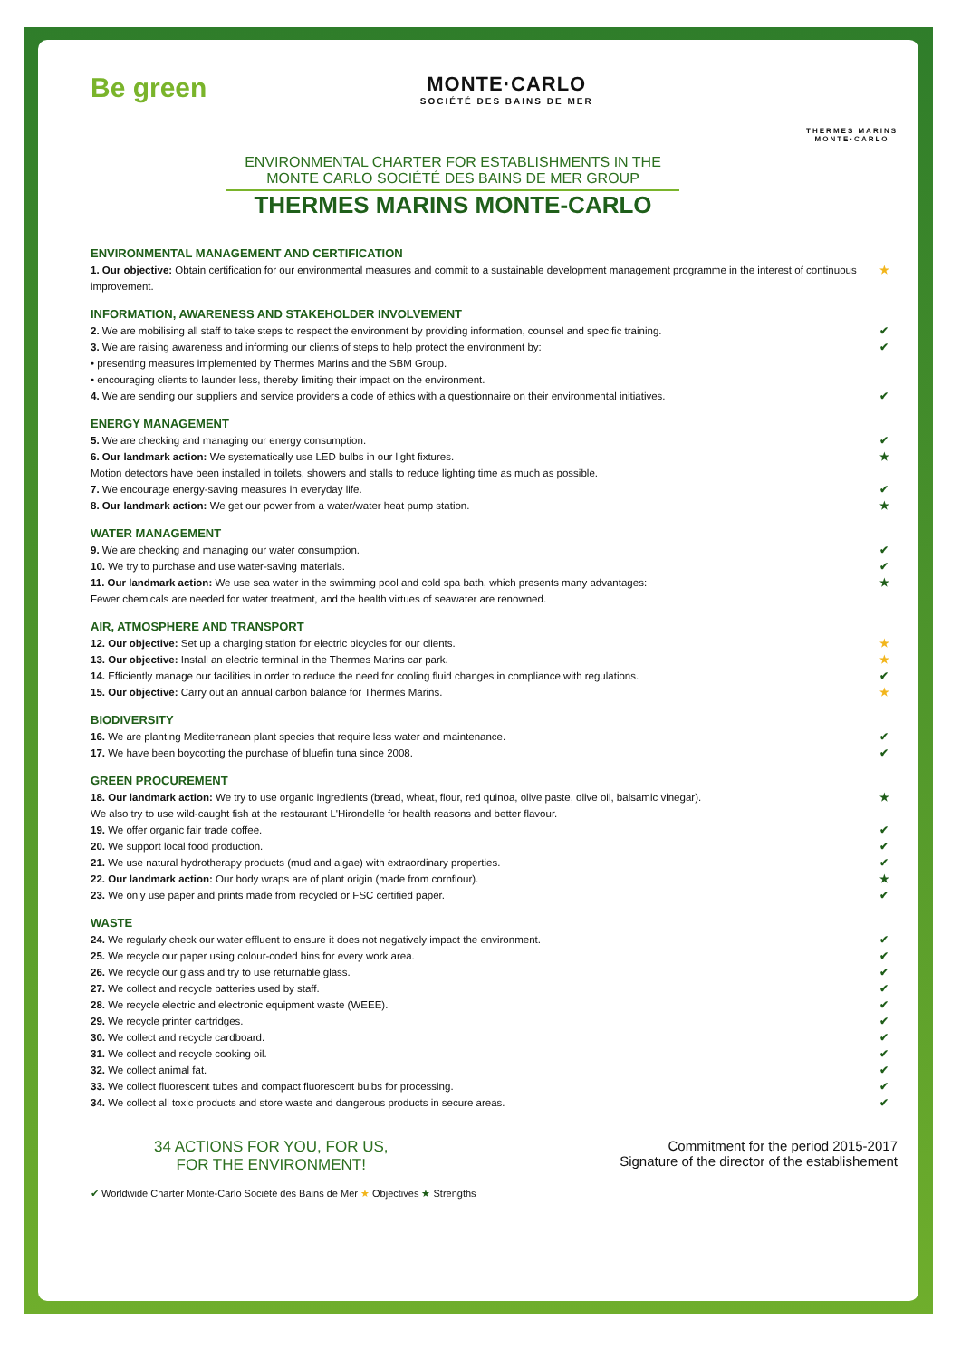Be green
MONTE·CARLO
SOCIÉTÉ DES BAINS DE MER
THERMES MARINS
MONTE·CARLO
ENVIRONMENTAL CHARTER FOR ESTABLISHMENTS IN THE MONTE CARLO SOCIÉTÉ DES BAINS DE MER GROUP
THERMES MARINS MONTE-CARLO
ENVIRONMENTAL MANAGEMENT AND CERTIFICATION
1. Our objective: Obtain certification for our environmental measures and commit to a sustainable development management programme in the interest of continuous improvement.
★
INFORMATION, AWARENESS AND STAKEHOLDER INVOLVEMENT
2. We are mobilising all staff to take steps to respect the environment by providing information, counsel and specific training.
✔
3. We are raising awareness and informing our clients of steps to help protect the environment by:
• presenting measures implemented by Thermes Marins and the SBM Group.
• encouraging clients to launder less, thereby limiting their impact on the environment.
✔
4. We are sending our suppliers and service providers a code of ethics with a questionnaire on their environmental initiatives.
✔
ENERGY MANAGEMENT
5. We are checking and managing our energy consumption.
✔
6. Our landmark action: We systematically use LED bulbs in our light fixtures.
Motion detectors have been installed in toilets, showers and stalls to reduce lighting time as much as possible.
★
7. We encourage energy-saving measures in everyday life.
✔
8. Our landmark action: We get our power from a water/water heat pump station.
★
WATER MANAGEMENT
9. We are checking and managing our water consumption.
✔
10. We try to purchase and use water-saving materials.
✔
11. Our landmark action: We use sea water in the swimming pool and cold spa bath, which presents many advantages:
Fewer chemicals are needed for water treatment, and the health virtues of seawater are renowned.
★
AIR, ATMOSPHERE AND TRANSPORT
12. Our objective: Set up a charging station for electric bicycles for our clients.
★
13. Our objective: Install an electric terminal in the Thermes Marins car park.
★
14. Efficiently manage our facilities in order to reduce the need for cooling fluid changes in compliance with regulations.
✔
15. Our objective: Carry out an annual carbon balance for Thermes Marins.
★
BIODIVERSITY
16. We are planting Mediterranean plant species that require less water and maintenance.
✔
17. We have been boycotting the purchase of bluefin tuna since 2008.
✔
GREEN PROCUREMENT
18. Our landmark action: We try to use organic ingredients (bread, wheat, flour, red quinoa, olive paste, olive oil, balsamic vinegar).
We also try to use wild-caught fish at the restaurant L'Hirondelle for health reasons and better flavour.
★
19. We offer organic fair trade coffee.
✔
20. We support local food production.
✔
21. We use natural hydrotherapy products (mud and algae) with extraordinary properties.
✔
22. Our landmark action: Our body wraps are of plant origin (made from cornflour).
★
23. We only use paper and prints made from recycled or FSC certified paper.
✔
WASTE
24. We regularly check our water effluent to ensure it does not negatively impact the environment.
✔
25. We recycle our paper using colour-coded bins for every work area.
✔
26. We recycle our glass and try to use returnable glass.
✔
27. We collect and recycle batteries used by staff.
✔
28. We recycle electric and electronic equipment waste (WEEE).
✔
29. We recycle printer cartridges.
✔
30. We collect and recycle cardboard.
✔
31. We collect and recycle cooking oil.
✔
32. We collect animal fat. ✔
33. We collect fluorescent tubes and compact fluorescent bulbs for processing.
✔
34. We collect all toxic products and store waste and dangerous products in secure areas.
✔
34 ACTIONS FOR YOU, FOR US,
FOR THE ENVIRONMENT!
Commitment for the period 2015-2017
Signature of the director of the establishement
✔ Worldwide Charter Monte-Carlo Société des Bains de Mer ★ Objectives ★ Strengths